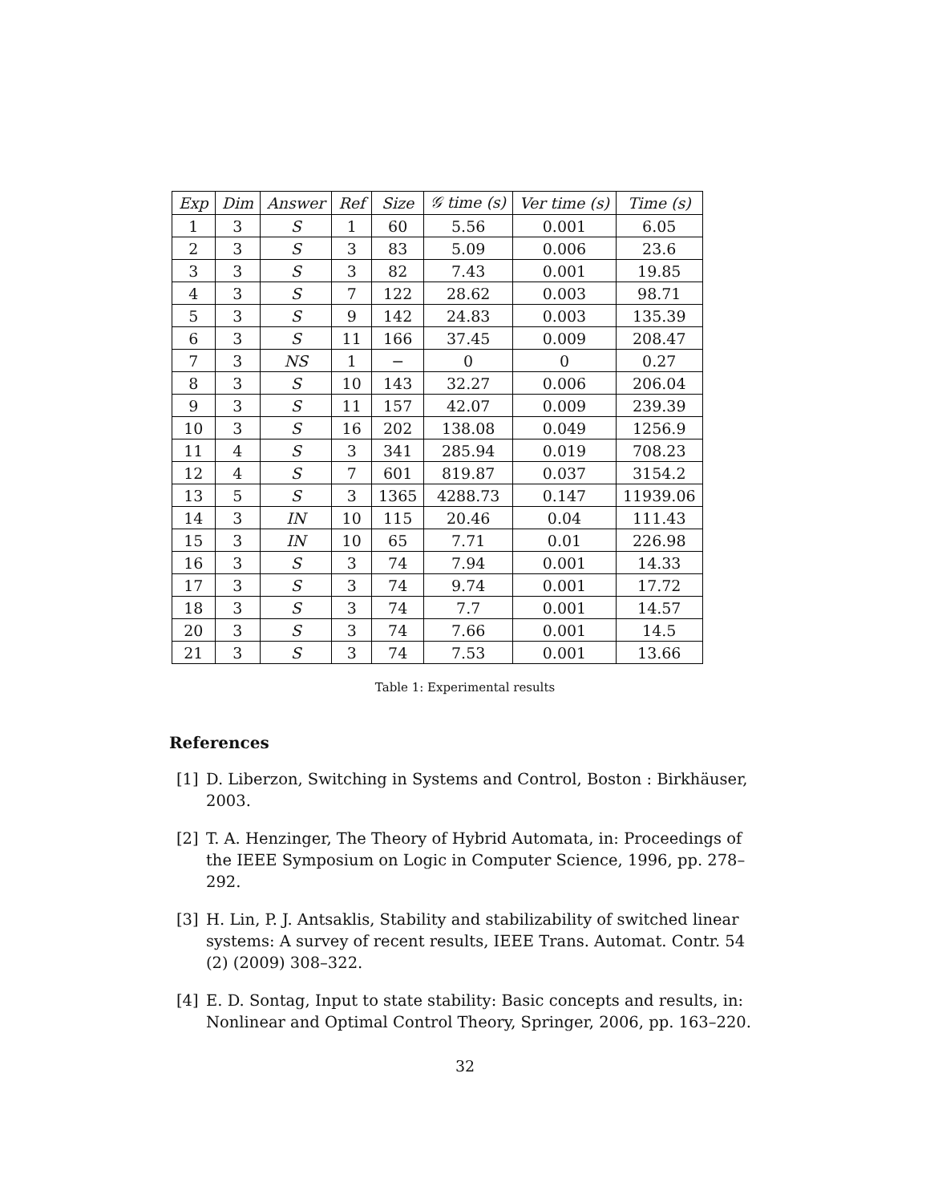| Exp | Dim | Answer | Ref | Size | 𝒢 time (s) | Ver time (s) | Time (s) |
| --- | --- | --- | --- | --- | --- | --- | --- |
| 1 | 3 | S | 1 | 60 | 5.56 | 0.001 | 6.05 |
| 2 | 3 | S | 3 | 83 | 5.09 | 0.006 | 23.6 |
| 3 | 3 | S | 3 | 82 | 7.43 | 0.001 | 19.85 |
| 4 | 3 | S | 7 | 122 | 28.62 | 0.003 | 98.71 |
| 5 | 3 | S | 9 | 142 | 24.83 | 0.003 | 135.39 |
| 6 | 3 | S | 11 | 166 | 37.45 | 0.009 | 208.47 |
| 7 | 3 | NS | 1 | − | 0 | 0 | 0.27 |
| 8 | 3 | S | 10 | 143 | 32.27 | 0.006 | 206.04 |
| 9 | 3 | S | 11 | 157 | 42.07 | 0.009 | 239.39 |
| 10 | 3 | S | 16 | 202 | 138.08 | 0.049 | 1256.9 |
| 11 | 4 | S | 3 | 341 | 285.94 | 0.019 | 708.23 |
| 12 | 4 | S | 7 | 601 | 819.87 | 0.037 | 3154.2 |
| 13 | 5 | S | 3 | 1365 | 4288.73 | 0.147 | 11939.06 |
| 14 | 3 | IN | 10 | 115 | 20.46 | 0.04 | 111.43 |
| 15 | 3 | IN | 10 | 65 | 7.71 | 0.01 | 226.98 |
| 16 | 3 | S | 3 | 74 | 7.94 | 0.001 | 14.33 |
| 17 | 3 | S | 3 | 74 | 9.74 | 0.001 | 17.72 |
| 18 | 3 | S | 3 | 74 | 7.7 | 0.001 | 14.57 |
| 20 | 3 | S | 3 | 74 | 7.66 | 0.001 | 14.5 |
| 21 | 3 | S | 3 | 74 | 7.53 | 0.001 | 13.66 |
Table 1: Experimental results
References
[1] D. Liberzon, Switching in Systems and Control, Boston : Birkhäuser, 2003.
[2] T. A. Henzinger, The Theory of Hybrid Automata, in: Proceedings of the IEEE Symposium on Logic in Computer Science, 1996, pp. 278–292.
[3] H. Lin, P. J. Antsaklis, Stability and stabilizability of switched linear systems: A survey of recent results, IEEE Trans. Automat. Contr. 54 (2) (2009) 308–322.
[4] E. D. Sontag, Input to state stability: Basic concepts and results, in: Nonlinear and Optimal Control Theory, Springer, 2006, pp. 163–220.
32